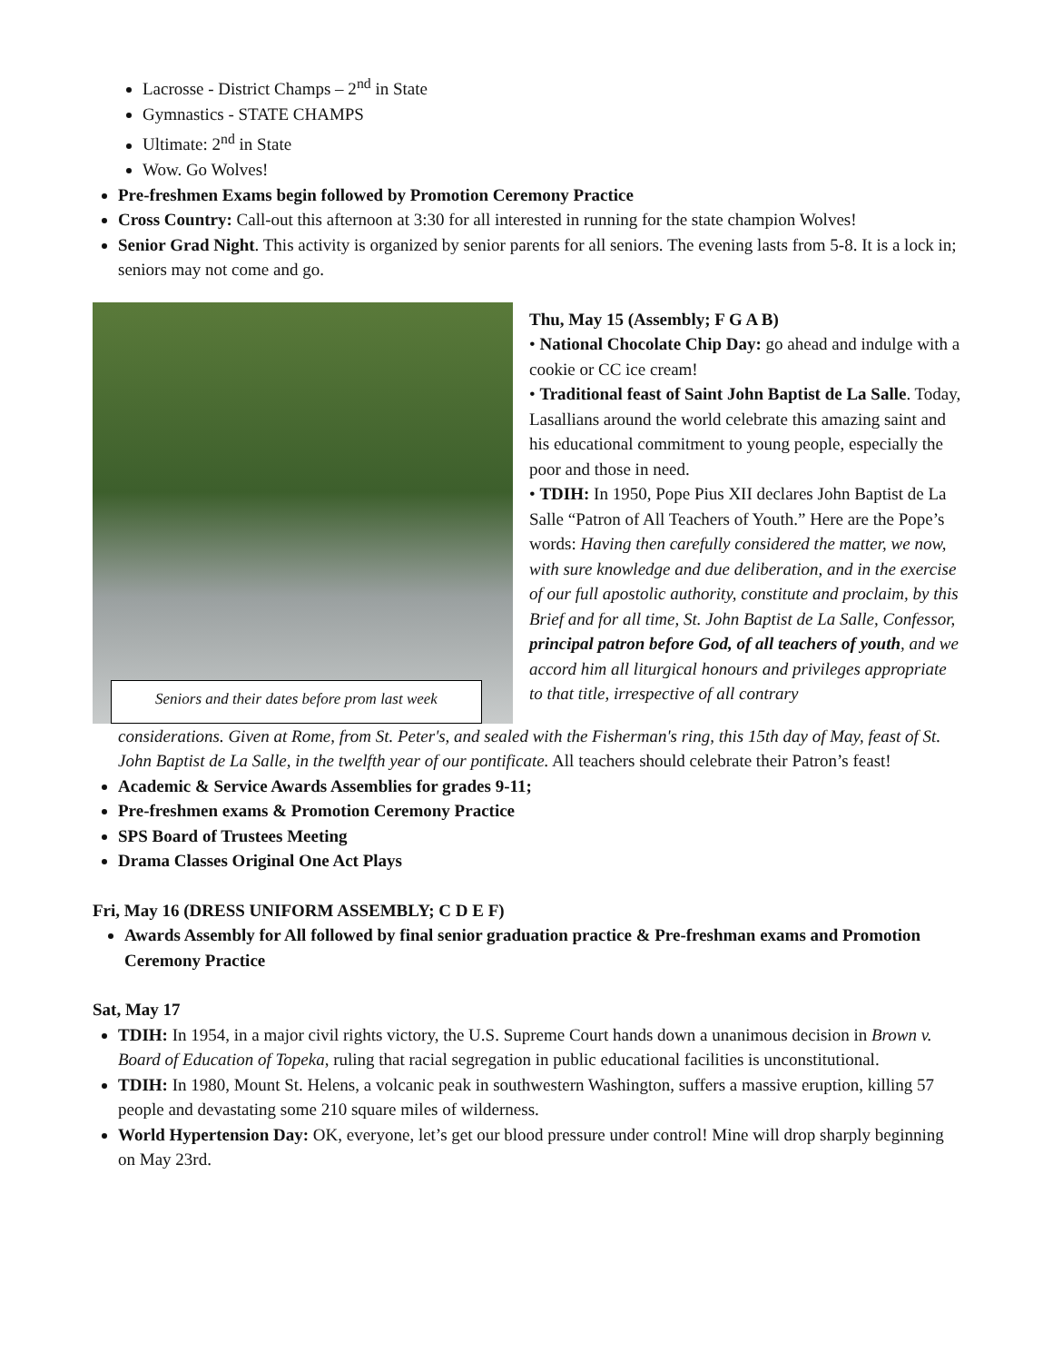Lacrosse - District Champs – 2<sup>nd</sup> in State
Gymnastics - STATE CHAMPS
Ultimate: 2<sup>nd</sup> in State
Wow. Go Wolves!
Pre-freshmen Exams begin followed by Promotion Ceremony Practice
Cross Country: Call-out this afternoon at 3:30 for all interested in running for the state champion Wolves!
Senior Grad Night. This activity is organized by senior parents for all seniors. The evening lasts from 5-8. It is a lock in; seniors may not come and go.
Seniors and their dates before prom last week
Thu, May 15 (Assembly; F G A B)
• National Chocolate Chip Day: go ahead and indulge with a cookie or CC ice cream!
• Traditional feast of Saint John Baptist de La Salle. Today, Lasallians around the world celebrate this amazing saint and his educational commitment to young people, especially the poor and those in need.
• TDIH: In 1950, Pope Pius XII declares John Baptist de La Salle “Patron of All Teachers of Youth.” Here are the Pope’s words: Having then carefully considered the matter, we now, with sure knowledge and due deliberation, and in the exercise of our full apostolic authority, constitute and proclaim, by this Brief and for all time, St. John Baptist de La Salle, Confessor, principal patron before God, of all teachers of youth, and we accord him all liturgical honours and privileges appropriate to that title, irrespective of all contrary
considerations. Given at Rome, from St. Peter's, and sealed with the Fisherman's ring, this 15th day of May, feast of St. John Baptist de La Salle, in the twelfth year of our pontificate. All teachers should celebrate their Patron’s feast!
Academic & Service Awards Assemblies for grades 9-11;
Pre-freshmen exams & Promotion Ceremony Practice
SPS Board of Trustees Meeting
Drama Classes Original One Act Plays
Fri, May 16 (DRESS UNIFORM ASSEMBLY; C D E F)
Awards Assembly for All followed by final senior graduation practice & Pre-freshman exams and Promotion Ceremony Practice
Sat, May 17
TDIH: In 1954, in a major civil rights victory, the U.S. Supreme Court hands down a unanimous decision in Brown v. Board of Education of Topeka, ruling that racial segregation in public educational facilities is unconstitutional.
TDIH: In 1980, Mount St. Helens, a volcanic peak in southwestern Washington, suffers a massive eruption, killing 57 people and devastating some 210 square miles of wilderness.
World Hypertension Day: OK, everyone, let’s get our blood pressure under control! Mine will drop sharply beginning on May 23rd.